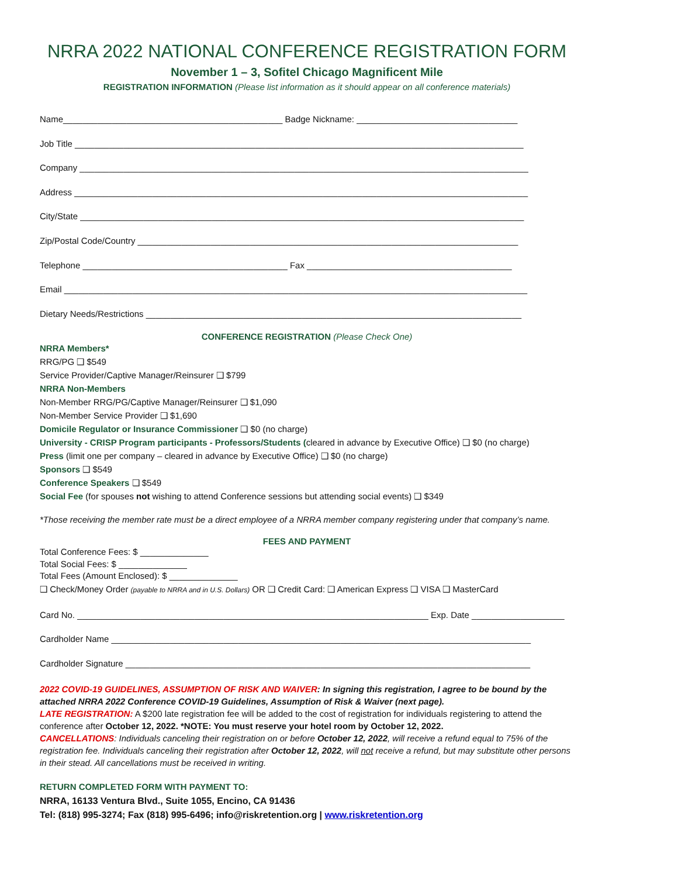NRRA 2022 NATIONAL CONFERENCE REGISTRATION FORM
November 1 – 3, Sofitel Chicago Magnificent Mile
REGISTRATION INFORMATION (Please list information as it should appear on all conference materials)
Name_____________________________________________ Badge Nickname: _________________________________
Job Title ____________________________________________________________________________________________
Company ____________________________________________________________________________________________
Address _____________________________________________________________________________________________
City/State ___________________________________________________________________________________________
Zip/Postal Code/Country ______________________________________________________________________________
Telephone __________________________________________ Fax __________________________________________
Email _______________________________________________________________________________________________
Dietary Needs/Restrictions _____________________________________________________________________________
CONFERENCE REGISTRATION (Please Check One)
NRRA Members*
RRG/PG ❑ $549
Service Provider/Captive Manager/Reinsurer ❑ $799
NRRA Non-Members
Non-Member RRG/PG/Captive Manager/Reinsurer ❑ $1,090
Non-Member Service Provider ❑ $1,690
Domicile Regulator or Insurance Commissioner ❑ $0 (no charge)
University - CRISP Program participants - Professors/Students (cleared in advance by Executive Office) ❑ $0 (no charge)
Press (limit one per company – cleared in advance by Executive Office) ❑ $0 (no charge)
Sponsors ❑ $549
Conference Speakers ❑ $549
Social Fee (for spouses not wishing to attend Conference sessions but attending social events) ❑ $349
*Those receiving the member rate must be a direct employee of a NRRA member company registering under that company’s name.
FEES AND PAYMENT
Total Conference Fees: $ ______________
Total Social Fees: $ ______________
Total Fees (Amount Enclosed): $ ______________
❑ Check/Money Order (payable to NRRA and in U.S. Dollars) OR ❑ Credit Card: ❑ American Express ❑ VISA ❑ MasterCard
Card No. ________________________________________________________________________ Exp. Date ___________________
Cardholder Name ______________________________________________________________________________________
Cardholder Signature ___________________________________________________________________________________
2022 COVID-19 GUIDELINES, ASSUMPTION OF RISK AND WAIVER: In signing this registration, I agree to be bound by the attached NRRA 2022 Conference COVID-19 Guidelines, Assumption of Risk & Waiver (next page).
LATE REGISTRATION: A $200 late registration fee will be added to the cost of registration for individuals registering to attend the conference after October 12, 2022. *NOTE: You must reserve your hotel room by October 12, 2022.
CANCELLATIONS: Individuals canceling their registration on or before October 12, 2022, will receive a refund equal to 75% of the registration fee. Individuals canceling their registration after October 12, 2022, will not receive a refund, but may substitute other persons in their stead. All cancellations must be received in writing.
RETURN COMPLETED FORM WITH PAYMENT TO:
NRRA, 16133 Ventura Blvd., Suite 1055, Encino, CA 91436
Tel: (818) 995-3274; Fax (818) 995-6496; info@riskretention.org | www.riskretention.org